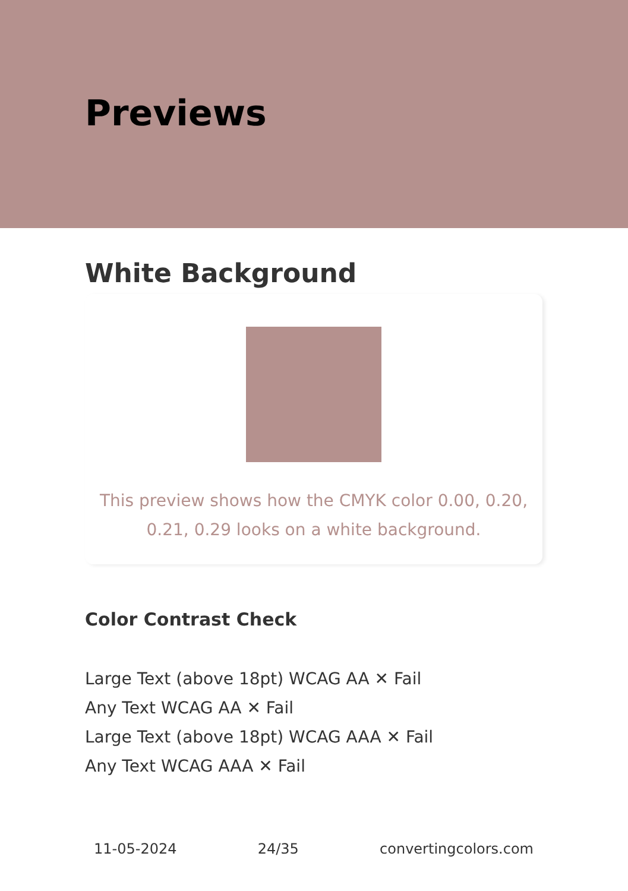Previews
White Background
This preview shows how the CMYK color 0.00, 0.20, 0.21, 0.29 looks on a white background.
Color Contrast Check
Large Text (above 18pt) WCAG AA ✕ Fail
Any Text WCAG AA ✕ Fail
Large Text (above 18pt) WCAG AAA ✕ Fail
Any Text WCAG AAA ✕ Fail
11-05-2024 24/35 convertingcolors.com